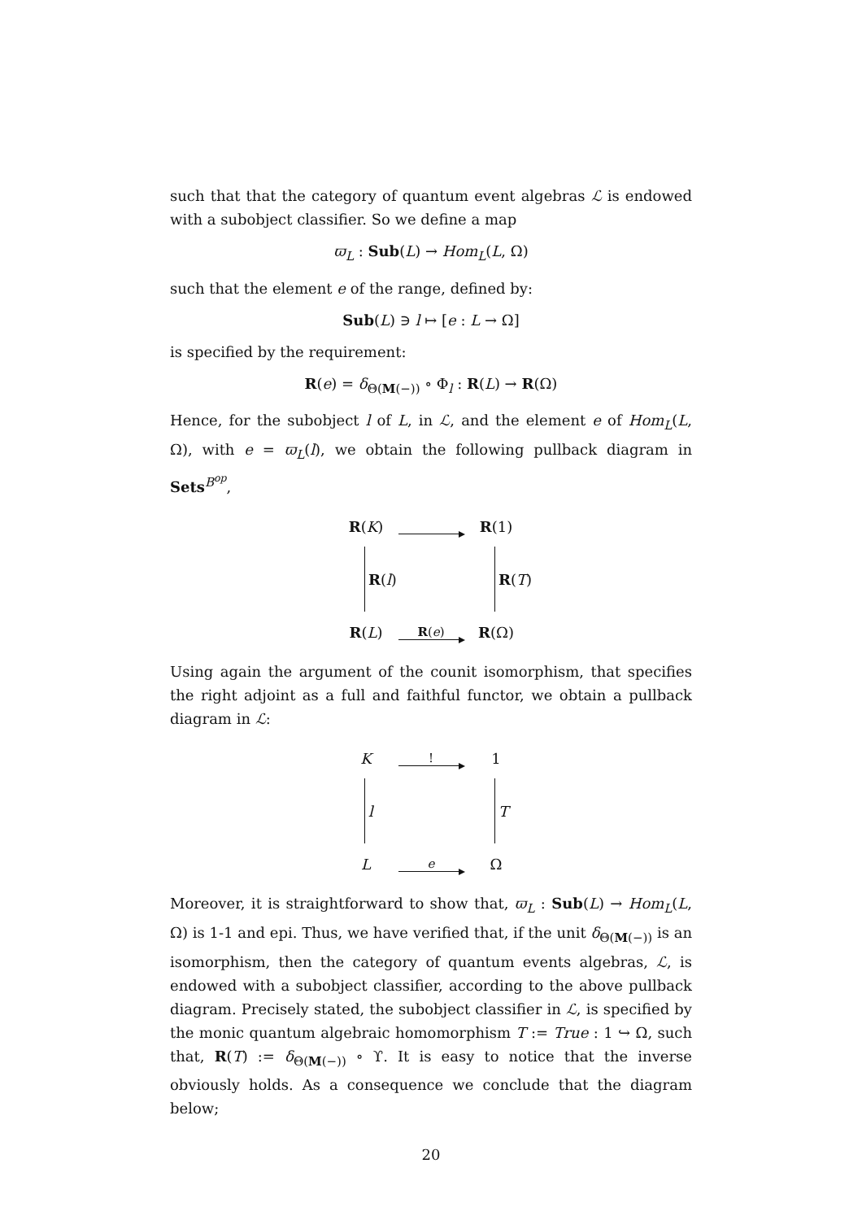such that that the category of quantum event algebras ℒ is endowed with a subobject classifier. So we define a map
ϖ<sub>L</sub> : Sub(L) → Hom<sub>L</sub>(L, Ω)
such that the element e of the range, defined by:
Sub(L) ∋ l ↦ [e : L → Ω]
is specified by the requirement:
R(e) = δ<sub>Θ(M(−))</sub> ∘ Φ<sub>l</sub> : R(L) → R(Ω)
Hence, for the subobject l of L, in ℒ, and the element e of Hom<sub>L</sub>(L, Ω), with e = ϖ<sub>L</sub>(l), we obtain the following pullback diagram in Sets<sup>B<sup>op</sup></sup>,
R(K)
R(1)
R (l)
R (T)
R(L)
R(e)
R(Ω)
Using again the argument of the counit isomorphism, that specifies the right adjoint as a full and faithful functor, we obtain a pullback diagram in ℒ:
K
!
1
l
T
L
e
Ω
Moreover, it is straightforward to show that, ϖ<sub>L</sub> : Sub(L) → Hom<sub>L</sub>(L, Ω) is 1-1 and epi. Thus, we have verified that, if the unit δ<sub>Θ(M(−))</sub> is an isomorphism, then the category of quantum events algebras, ℒ, is endowed with a subobject classifier, according to the above pullback diagram. Precisely stated, the subobject classifier in ℒ, is specified by the monic quantum algebraic homomorphism T := True : 1 ↪ Ω, such that, R(T) := δ<sub>Θ(M(−))</sub> ∘ ϒ. It is easy to notice that the inverse obviously holds. As a consequence we conclude that the diagram below;
20